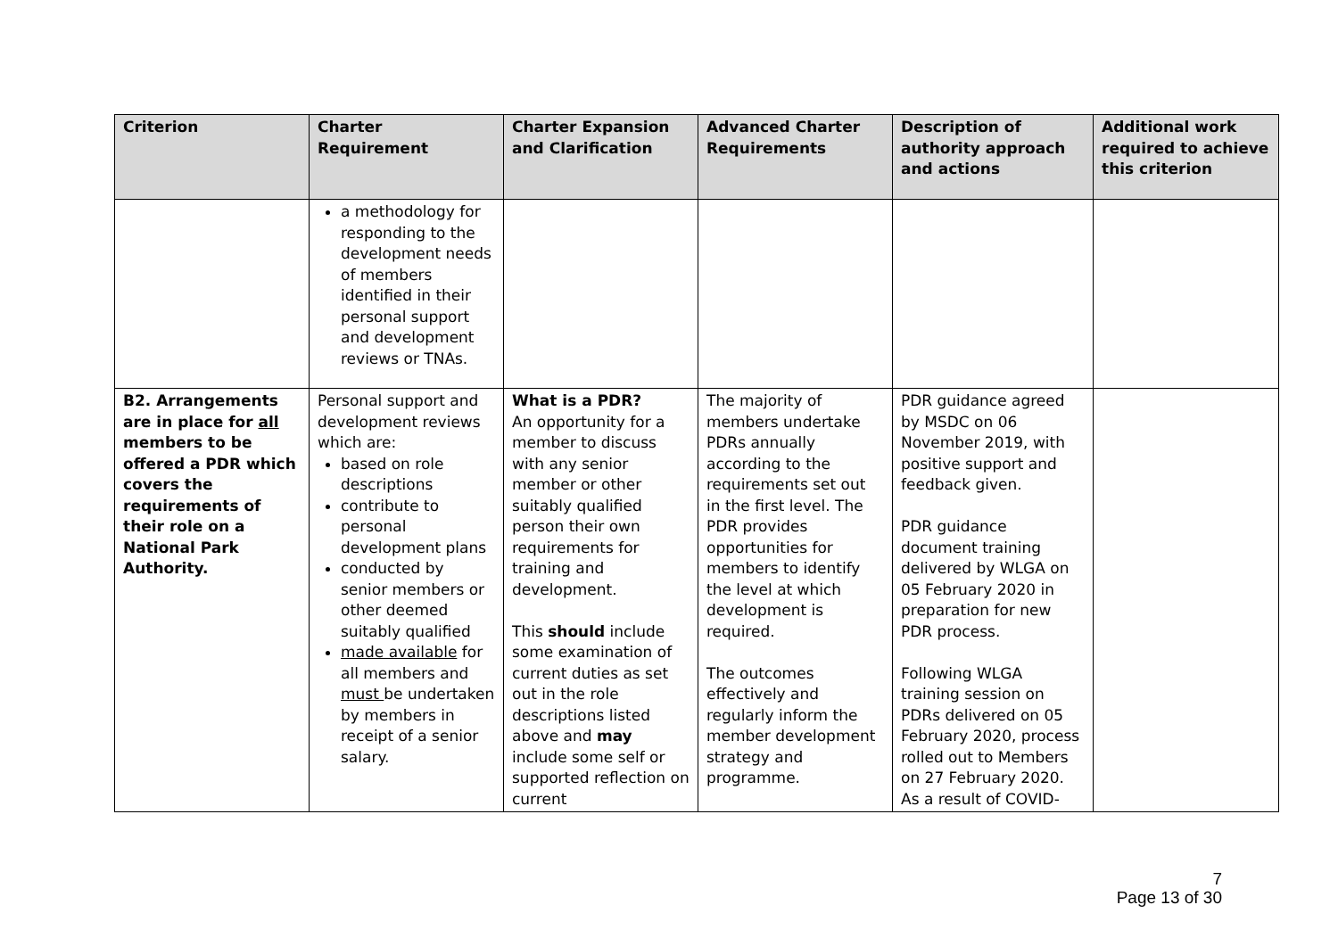| Criterion | Charter Requirement | Charter Expansion and Clarification | Advanced Charter Requirements | Description of authority approach and actions | Additional work required to achieve this criterion |
| --- | --- | --- | --- | --- | --- |
| | a methodology for responding to the development needs of members identified in their personal support and development reviews or TNAs. | | | | |
| B2. Arrangements are in place for all members to be offered a PDR which covers the requirements of their role on a National Park Authority. | Personal support and development reviews which are: based on role descriptions contribute to personal development plans conducted by senior members or other deemed suitably qualified made available for all members and must be undertaken by members in receipt of a senior salary. | What is a PDR? An opportunity for a member to discuss with any senior member or other suitably qualified person their own requirements for training and development. This should include some examination of current duties as set out in the role descriptions listed above and may include some self or supported reflection on current | The majority of members undertake PDRs annually according to the requirements set out in the first level. The PDR provides opportunities for members to identify the level at which development is required. The outcomes effectively and regularly inform the member development strategy and programme. | PDR guidance agreed by MSDC on 06 November 2019, with positive support and feedback given. PDR guidance document training delivered by WLGA on 05 February 2020 in preparation for new PDR process. Following WLGA training session on PDRs delivered on 05 February 2020, process rolled out to Members on 27 February 2020. As a result of COVID- | |
7
Page 13 of 30